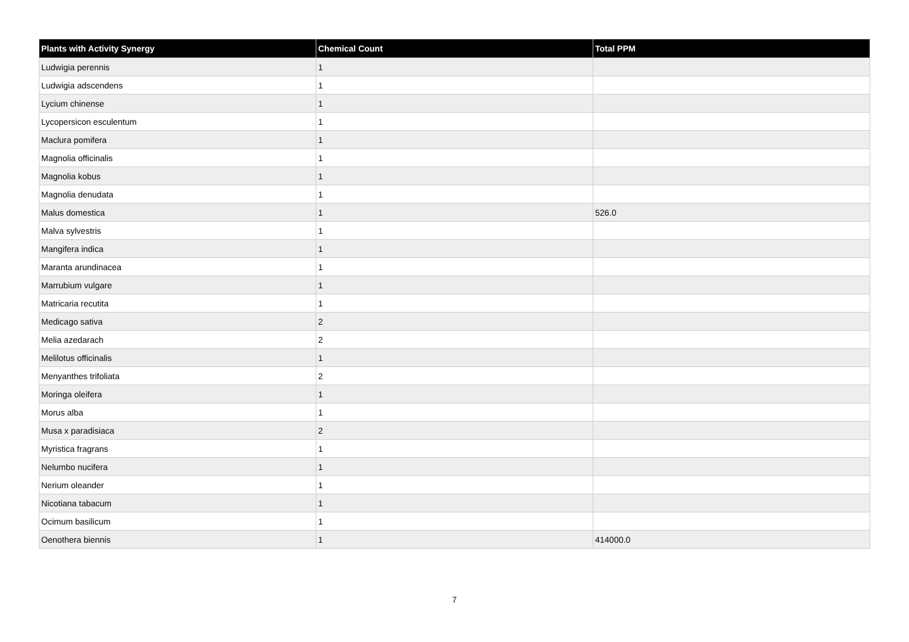| Plants with Activity Synergy | Chemical Count | Total PPM |
| --- | --- | --- |
| Ludwigia perennis | 1 | |
| Ludwigia adscendens | 1 | |
| Lycium chinense | 1 | |
| Lycopersicon esculentum | 1 | |
| Maclura pomifera | 1 | |
| Magnolia officinalis | 1 | |
| Magnolia kobus | 1 | |
| Magnolia denudata | 1 | |
| Malus domestica | 1 | 526.0 |
| Malva sylvestris | 1 | |
| Mangifera indica | 1 | |
| Maranta arundinacea | 1 | |
| Marrubium vulgare | 1 | |
| Matricaria recutita | 1 | |
| Medicago sativa | 2 | |
| Melia azedarach | 2 | |
| Melilotus officinalis | 1 | |
| Menyanthes trifoliata | 2 | |
| Moringa oleifera | 1 | |
| Morus alba | 1 | |
| Musa x paradisiaca | 2 | |
| Myristica fragrans | 1 | |
| Nelumbo nucifera | 1 | |
| Nerium oleander | 1 | |
| Nicotiana tabacum | 1 | |
| Ocimum basilicum | 1 | |
| Oenothera biennis | 1 | 414000.0 |
7